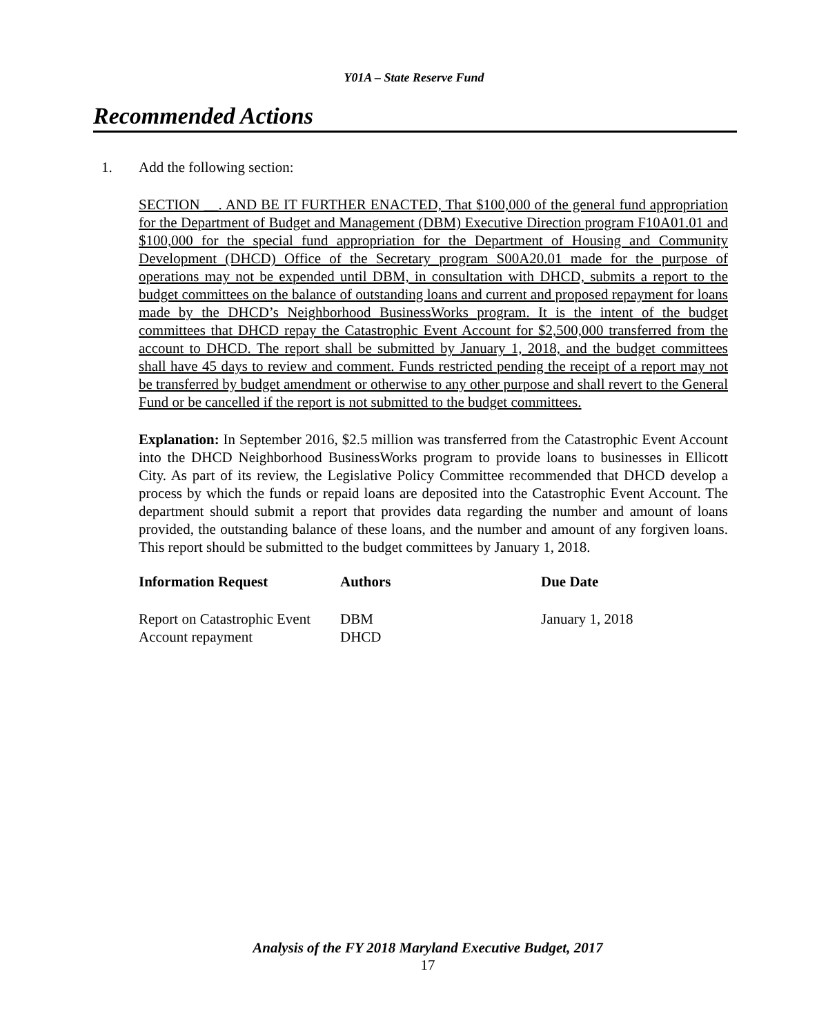Y01A – State Reserve Fund
Recommended Actions
1. Add the following section:
SECTION __. AND BE IT FURTHER ENACTED, That $100,000 of the general fund appropriation for the Department of Budget and Management (DBM) Executive Direction program F10A01.01 and $100,000 for the special fund appropriation for the Department of Housing and Community Development (DHCD) Office of the Secretary program S00A20.01 made for the purpose of operations may not be expended until DBM, in consultation with DHCD, submits a report to the budget committees on the balance of outstanding loans and current and proposed repayment for loans made by the DHCD’s Neighborhood BusinessWorks program. It is the intent of the budget committees that DHCD repay the Catastrophic Event Account for $2,500,000 transferred from the account to DHCD. The report shall be submitted by January 1, 2018, and the budget committees shall have 45 days to review and comment. Funds restricted pending the receipt of a report may not be transferred by budget amendment or otherwise to any other purpose and shall revert to the General Fund or be cancelled if the report is not submitted to the budget committees.
Explanation: In September 2016, $2.5 million was transferred from the Catastrophic Event Account into the DHCD Neighborhood BusinessWorks program to provide loans to businesses in Ellicott City. As part of its review, the Legislative Policy Committee recommended that DHCD develop a process by which the funds or repaid loans are deposited into the Catastrophic Event Account. The department should submit a report that provides data regarding the number and amount of loans provided, the outstanding balance of these loans, and the number and amount of any forgiven loans. This report should be submitted to the budget committees by January 1, 2018.
| Information Request | Authors | Due Date |
| --- | --- | --- |
| Report on Catastrophic Event Account repayment | DBM DHCD | January 1, 2018 |
Analysis of the FY 2018 Maryland Executive Budget, 2017
17